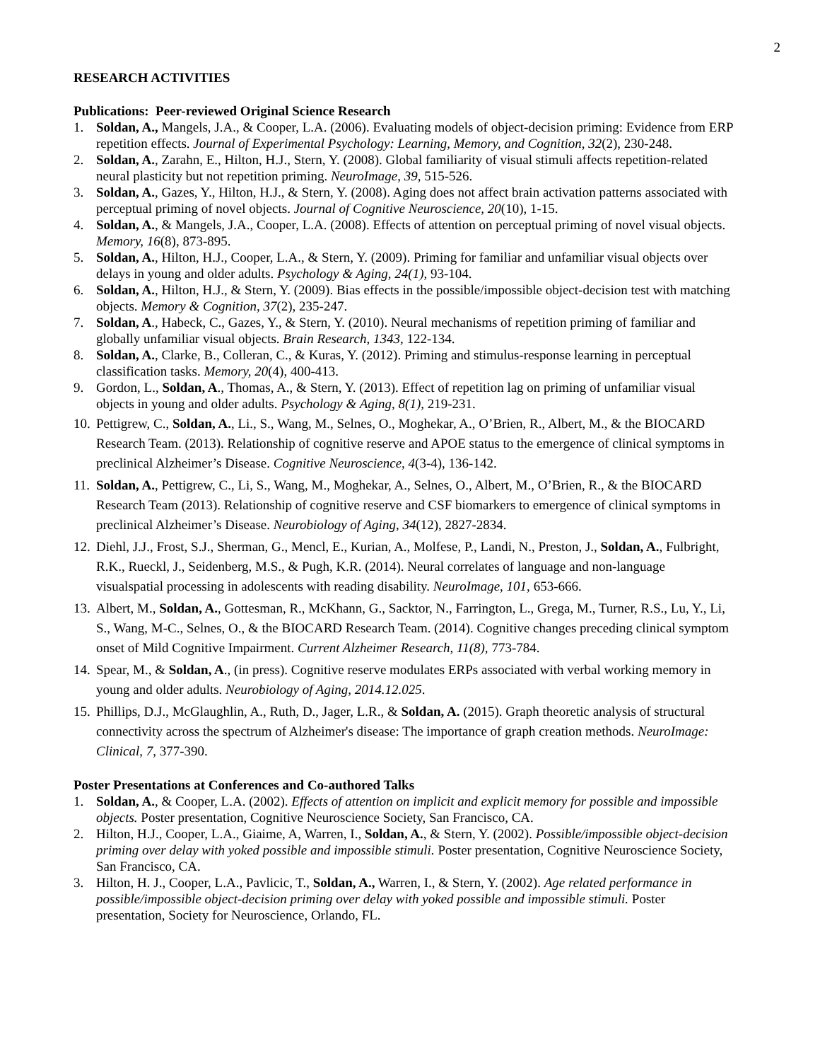2
RESEARCH ACTIVITIES
Publications: Peer-reviewed Original Science Research
1. Soldan, A., Mangels, J.A., & Cooper, L.A. (2006). Evaluating models of object-decision priming: Evidence from ERP repetition effects. Journal of Experimental Psychology: Learning, Memory, and Cognition, 32(2), 230-248.
2. Soldan, A., Zarahn, E., Hilton, H.J., Stern, Y. (2008). Global familiarity of visual stimuli affects repetition-related neural plasticity but not repetition priming. NeuroImage, 39, 515-526.
3. Soldan, A., Gazes, Y., Hilton, H.J., & Stern, Y. (2008). Aging does not affect brain activation patterns associated with perceptual priming of novel objects. Journal of Cognitive Neuroscience, 20(10), 1-15.
4. Soldan, A., & Mangels, J.A., Cooper, L.A. (2008). Effects of attention on perceptual priming of novel visual objects. Memory, 16(8), 873-895.
5. Soldan, A., Hilton, H.J., Cooper, L.A., & Stern, Y. (2009). Priming for familiar and unfamiliar visual objects over delays in young and older adults. Psychology & Aging, 24(1), 93-104.
6. Soldan, A., Hilton, H.J., & Stern, Y. (2009). Bias effects in the possible/impossible object-decision test with matching objects. Memory & Cognition, 37(2), 235-247.
7. Soldan, A., Habeck, C., Gazes, Y., & Stern, Y. (2010). Neural mechanisms of repetition priming of familiar and globally unfamiliar visual objects. Brain Research, 1343, 122-134.
8. Soldan, A., Clarke, B., Colleran, C., & Kuras, Y. (2012). Priming and stimulus-response learning in perceptual classification tasks. Memory, 20(4), 400-413.
9. Gordon, L., Soldan, A., Thomas, A., & Stern, Y. (2013). Effect of repetition lag on priming of unfamiliar visual objects in young and older adults. Psychology & Aging, 8(1), 219-231.
10.
Pettigrew, C., Soldan, A., Li., S., Wang, M., Selnes, O., Moghekar, A., O’Brien, R., Albert, M., & the BIOCARD Research Team. (2013). Relationship of cognitive reserve and APOE status to the emergence of clinical symptoms in preclinical Alzheimer’s Disease. Cognitive Neuroscience, 4(3-4), 136-142.
11.
Soldan, A., Pettigrew, C., Li, S., Wang, M., Moghekar, A., Selnes, O., Albert, M., O’Brien, R., & the BIOCARD Research Team (2013). Relationship of cognitive reserve and CSF biomarkers to emergence of clinical symptoms in preclinical Alzheimer’s Disease. Neurobiology of Aging, 34(12), 2827-2834.
12.
Diehl, J.J., Frost, S.J., Sherman, G., Mencl, E., Kurian, A., Molfese, P., Landi, N., Preston, J., Soldan, A., Fulbright, R.K., Rueckl, J., Seidenberg, M.S., & Pugh, K.R. (2014). Neural correlates of language and non-language visualspatial processing in adolescents with reading disability. NeuroImage, 101, 653-666.
13.
Albert, M., Soldan, A., Gottesman, R., McKhann, G., Sacktor, N., Farrington, L., Grega, M., Turner, R.S., Lu, Y., Li, S., Wang, M-C., Selnes, O., & the BIOCARD Research Team. (2014). Cognitive changes preceding clinical symptom onset of Mild Cognitive Impairment. Current Alzheimer Research, 11(8), 773-784.
14.
Spear, M., & Soldan, A., (in press). Cognitive reserve modulates ERPs associated with verbal working memory in young and older adults. Neurobiology of Aging, 2014.12.025.
15.
Phillips, D.J., McGlaughlin, A., Ruth, D., Jager, L.R., & Soldan, A. (2015). Graph theoretic analysis of structural connectivity across the spectrum of Alzheimer's disease: The importance of graph creation methods. NeuroImage: Clinical, 7, 377-390.
Poster Presentations at Conferences and Co-authored Talks
1. Soldan, A., & Cooper, L.A. (2002). Effects of attention on implicit and explicit memory for possible and impossible objects. Poster presentation, Cognitive Neuroscience Society, San Francisco, CA.
2. Hilton, H.J., Cooper, L.A., Giaime, A, Warren, I., Soldan, A., & Stern, Y. (2002). Possible/impossible object-decision priming over delay with yoked possible and impossible stimuli. Poster presentation, Cognitive Neuroscience Society, San Francisco, CA.
3. Hilton, H. J., Cooper, L.A., Pavlicic, T., Soldan, A., Warren, I., & Stern, Y. (2002). Age related performance in possible/impossible object-decision priming over delay with yoked possible and impossible stimuli. Poster presentation, Society for Neuroscience, Orlando, FL.